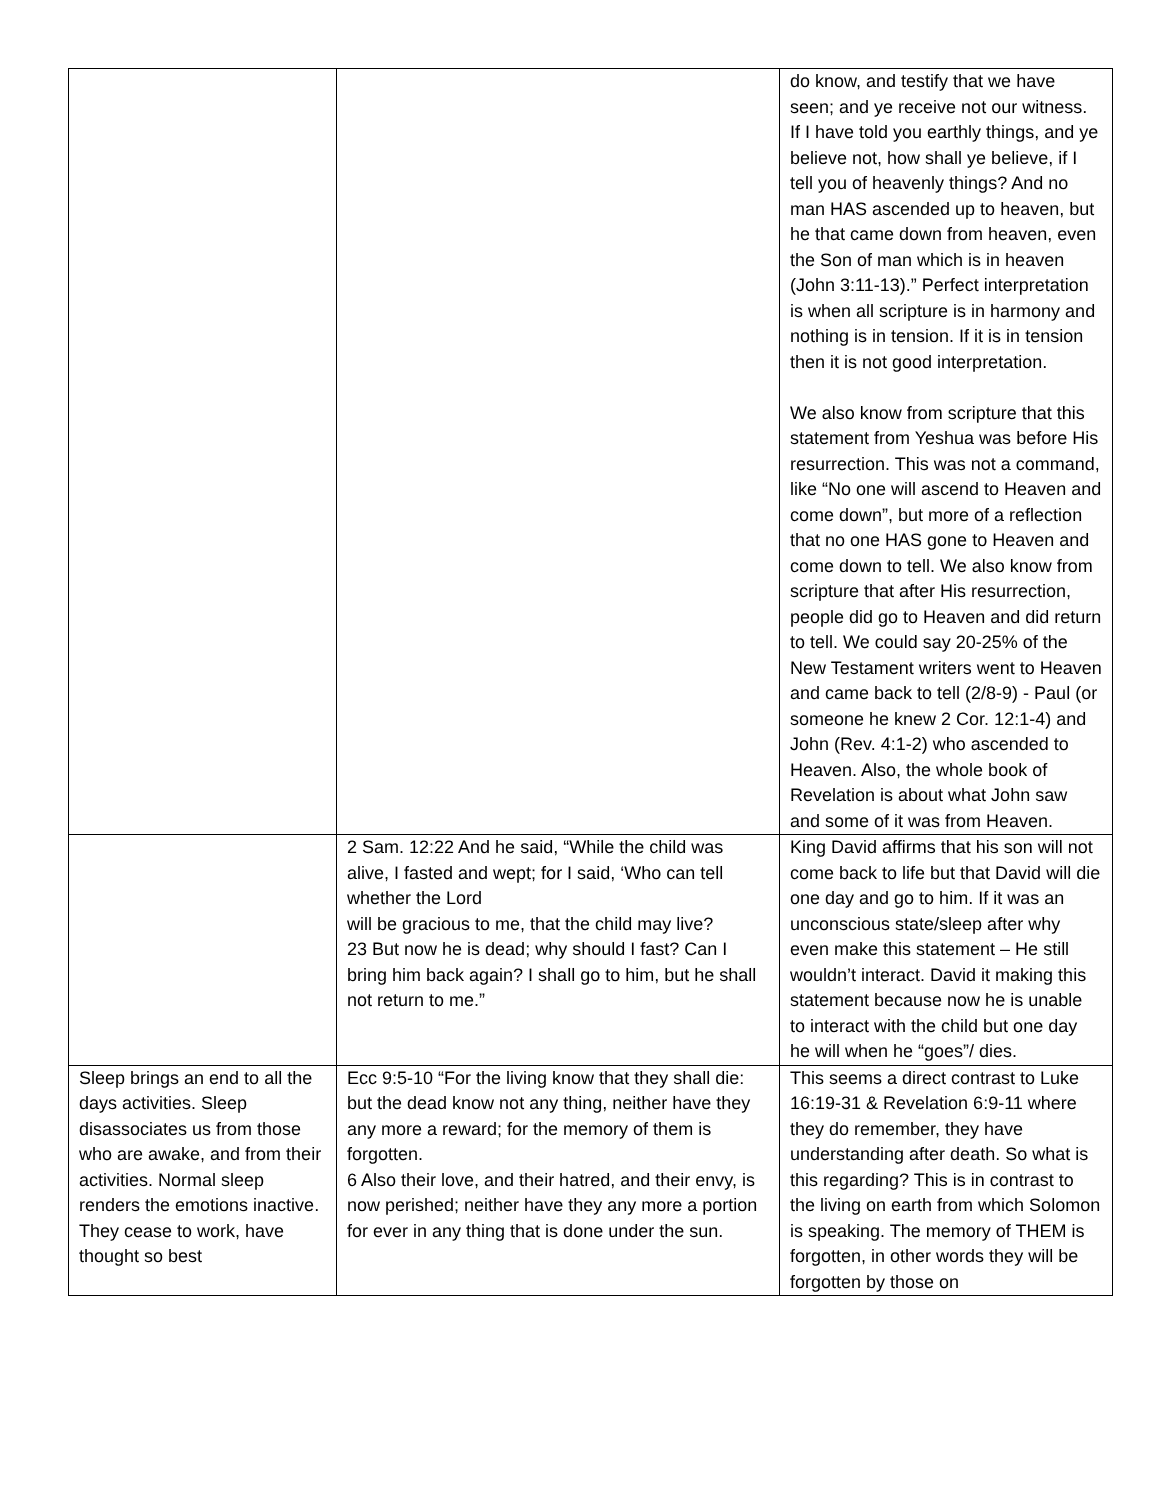| | | do know, and testify that we have seen; and ye receive not our witness. If I have told you earthly things, and ye believe not, how shall ye believe, if I tell you of heavenly things? And no man HAS ascended up to heaven, but he that came down from heaven, even the Son of man which is in heaven (John 3:11-13).” Perfect interpretation is when all scripture is in harmony and nothing is in tension. If it is in tension then it is not good interpretation. We also know from scripture that this statement from Yeshua was before His resurrection. This was not a command, like “No one will ascend to Heaven and come down”, but more of a reflection that no one HAS gone to Heaven and come down to tell. We also know from scripture that after His resurrection, people did go to Heaven and did return to tell. We could say 20-25% of the New Testament writers went to Heaven and came back to tell (2/8-9) - Paul (or someone he knew 2 Cor. 12:1-4) and John (Rev. 4:1-2) who ascended to Heaven. Also, the whole book of Revelation is about what John saw and some of it was from Heaven. |
| | 2 Sam. 12:22 And he said, “While the child was alive, I fasted and wept; for I said, ‘Who can tell whether the Lord will be gracious to me, that the child may live? 23 But now he is dead; why should I fast? Can I bring him back again? I shall go to him, but he shall not return to me.” | King David affirms that his son will not come back to life but that David will die one day and go to him. If it was an unconscious state/sleep after why even make this statement – He still wouldn’t interact. David it making this statement because now he is unable to interact with the child but one day he will when he “goes”/ dies. |
| Sleep brings an end to all the days activities. Sleep disassociates us from those who are awake, and from their activities. Normal sleep renders the emotions inactive. They cease to work, have thought so best | Ecc 9:5-10 “For the living know that they shall die: but the dead know not any thing, neither have they any more a reward; for the memory of them is forgotten. 6 Also their love, and their hatred, and their envy, is now perished; neither have they any more a portion for ever in any thing that is done under the sun. | This seems a direct contrast to Luke 16:19-31 & Revelation 6:9-11 where they do remember, they have understanding after death. So what is this regarding? This is in contrast to the living on earth from which Solomon is speaking. The memory of THEM is forgotten, in other words they will be forgotten by those on |